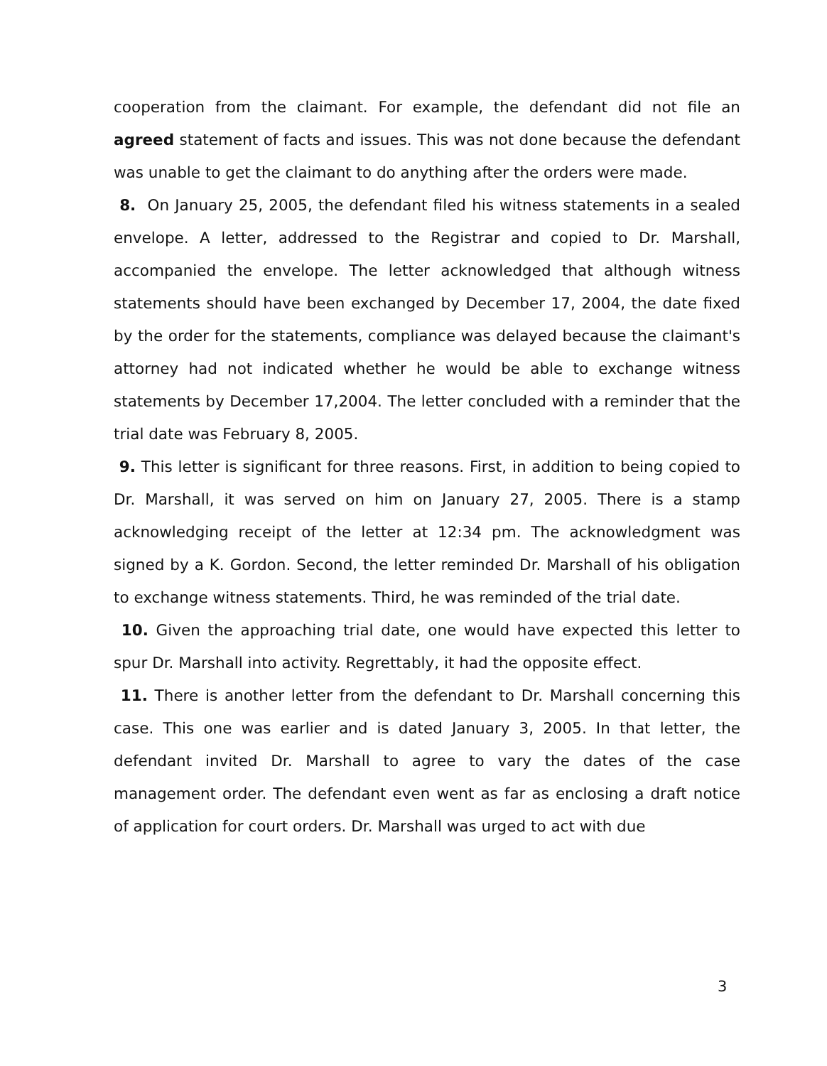cooperation from the claimant. For example, the defendant did not file an agreed statement of facts and issues. This was not done because the defendant was unable to get the claimant to do anything after the orders were made.
8. On January 25, 2005, the defendant filed his witness statements in a sealed envelope. A letter, addressed to the Registrar and copied to Dr. Marshall, accompanied the envelope. The letter acknowledged that although witness statements should have been exchanged by December 17, 2004, the date fixed by the order for the statements, compliance was delayed because the claimant's attorney had not indicated whether he would be able to exchange witness statements by December 17,2004. The letter concluded with a reminder that the trial date was February 8, 2005.
9. This letter is significant for three reasons. First, in addition to being copied to Dr. Marshall, it was served on him on January 27, 2005. There is a stamp acknowledging receipt of the letter at 12:34 pm. The acknowledgment was signed by a K. Gordon. Second, the letter reminded Dr. Marshall of his obligation to exchange witness statements. Third, he was reminded of the trial date.
10. Given the approaching trial date, one would have expected this letter to spur Dr. Marshall into activity. Regrettably, it had the opposite effect.
11. There is another letter from the defendant to Dr. Marshall concerning this case. This one was earlier and is dated January 3, 2005. In that letter, the defendant invited Dr. Marshall to agree to vary the dates of the case management order. The defendant even went as far as enclosing a draft notice of application for court orders. Dr. Marshall was urged to act with due
3